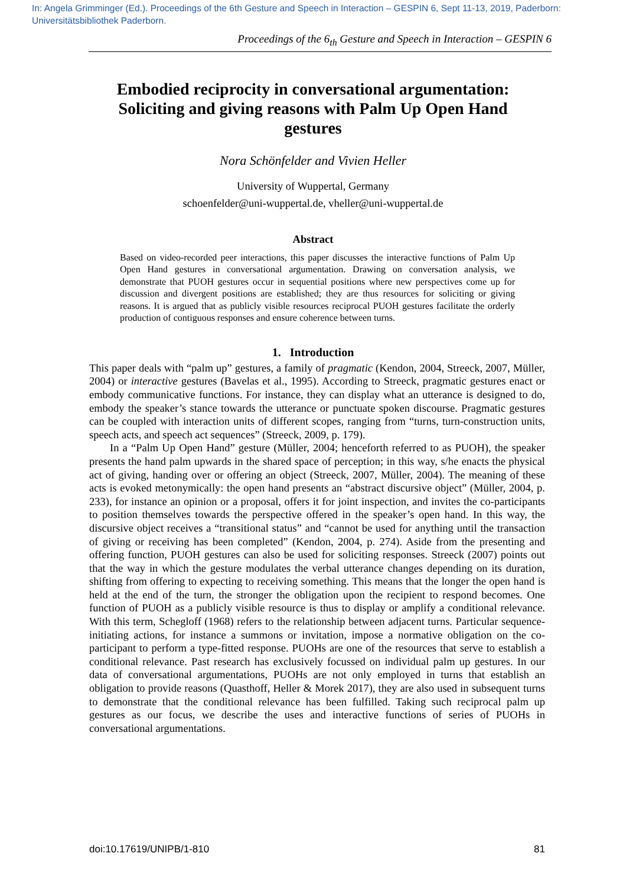In: Angela Grimminger (Ed.). Proceedings of the 6th Gesture and Speech in Interaction – GESPIN 6, Sept 11-13, 2019, Paderborn: Universitätsbibliothek Paderborn.
Proceedings of the 6<sub>th</sub> Gesture and Speech in Interaction – GESPIN 6
Embodied reciprocity in conversational argumentation: Soliciting and giving reasons with Palm Up Open Hand gestures
Nora Schönfelder and Vivien Heller
University of Wuppertal, Germany
schoenfelder@uni-wuppertal.de, vheller@uni-wuppertal.de
Abstract
Based on video-recorded peer interactions, this paper discusses the interactive functions of Palm Up Open Hand gestures in conversational argumentation. Drawing on conversation analysis, we demonstrate that PUOH gestures occur in sequential positions where new perspectives come up for discussion and divergent positions are established; they are thus resources for soliciting or giving reasons. It is argued that as publicly visible resources reciprocal PUOH gestures facilitate the orderly production of contiguous responses and ensure coherence between turns.
1. Introduction
This paper deals with “palm up” gestures, a family of pragmatic (Kendon, 2004, Streeck, 2007, Müller, 2004) or interactive gestures (Bavelas et al., 1995). According to Streeck, pragmatic gestures enact or embody communicative functions. For instance, they can display what an utterance is designed to do, embody the speaker’s stance towards the utterance or punctuate spoken discourse. Pragmatic gestures can be coupled with interaction units of different scopes, ranging from “turns, turn-construction units, speech acts, and speech act sequences” (Streeck, 2009, p. 179).
In a “Palm Up Open Hand” gesture (Müller, 2004; henceforth referred to as PUOH), the speaker presents the hand palm upwards in the shared space of perception; in this way, s/he enacts the physical act of giving, handing over or offering an object (Streeck, 2007, Müller, 2004). The meaning of these acts is evoked metonymically: the open hand presents an “abstract discursive object” (Müller, 2004, p. 233), for instance an opinion or a proposal, offers it for joint inspection, and invites the co-participants to position themselves towards the perspective offered in the speaker’s open hand. In this way, the discursive object receives a “transitional status” and “cannot be used for anything until the transaction of giving or receiving has been completed” (Kendon, 2004, p. 274). Aside from the presenting and offering function, PUOH gestures can also be used for soliciting responses. Streeck (2007) points out that the way in which the gesture modulates the verbal utterance changes depending on its duration, shifting from offering to expecting to receiving something. This means that the longer the open hand is held at the end of the turn, the stronger the obligation upon the recipient to respond becomes. One function of PUOH as a publicly visible resource is thus to display or amplify a conditional relevance. With this term, Schegloff (1968) refers to the relationship between adjacent turns. Particular sequence-initiating actions, for instance a summons or invitation, impose a normative obligation on the co-participant to perform a type-fitted response. PUOHs are one of the resources that serve to establish a conditional relevance. Past research has exclusively focussed on individual palm up gestures. In our data of conversational argumentations, PUOHs are not only employed in turns that establish an obligation to provide reasons (Quasthoff, Heller & Morek 2017), they are also used in subsequent turns to demonstrate that the conditional relevance has been fulfilled. Taking such reciprocal palm up gestures as our focus, we describe the uses and interactive functions of series of PUOHs in conversational argumentations.
doi:10.17619/UNIPB/1-810 81